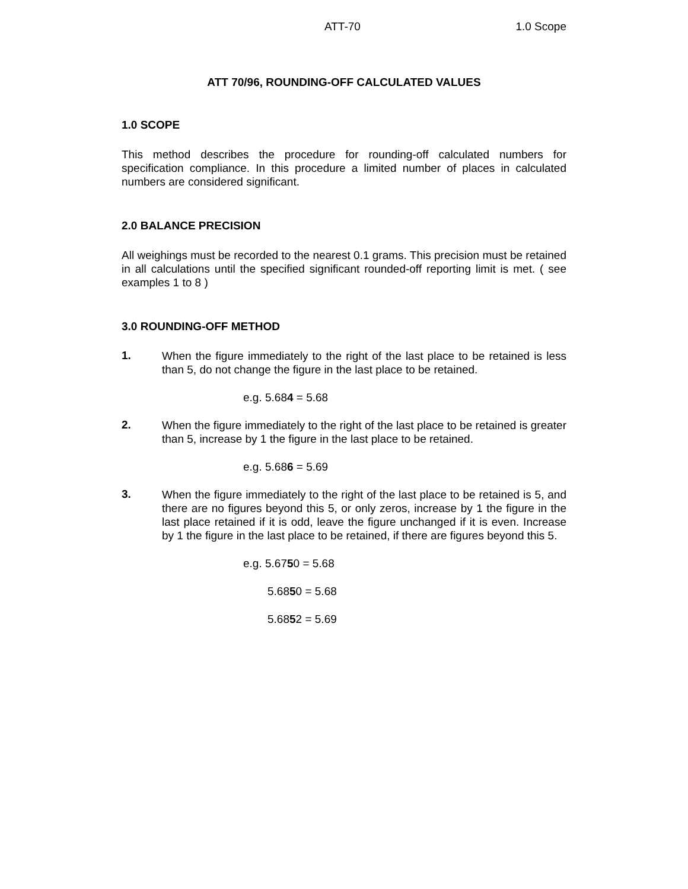ATT-70 1.0 Scope
ATT 70/96, ROUNDING-OFF CALCULATED VALUES
1.0 SCOPE
This method describes the procedure for rounding-off calculated numbers for specification compliance. In this procedure a limited number of places in calculated numbers are considered significant.
2.0 BALANCE PRECISION
All weighings must be recorded to the nearest 0.1 grams. This precision must be retained in all calculations until the specified significant rounded-off reporting limit is met. ( see examples 1 to 8 )
3.0 ROUNDING-OFF METHOD
1.
When the figure immediately to the right of the last place to be retained is less than 5, do not change the figure in the last place to be retained.
e.g. 5.684 = 5.68
2.
When the figure immediately to the right of the last place to be retained is greater than 5, increase by 1 the figure in the last place to be retained.
e.g. 5.686 = 5.69
3.
When the figure immediately to the right of the last place to be retained is 5, and there are no figures beyond this 5, or only zeros, increase by 1 the figure in the last place retained if it is odd, leave the figure unchanged if it is even. Increase by 1 the figure in the last place to be retained, if there are figures beyond this 5.
e.g. 5.6750 = 5.68
5.6850 = 5.68
5.6852 = 5.69